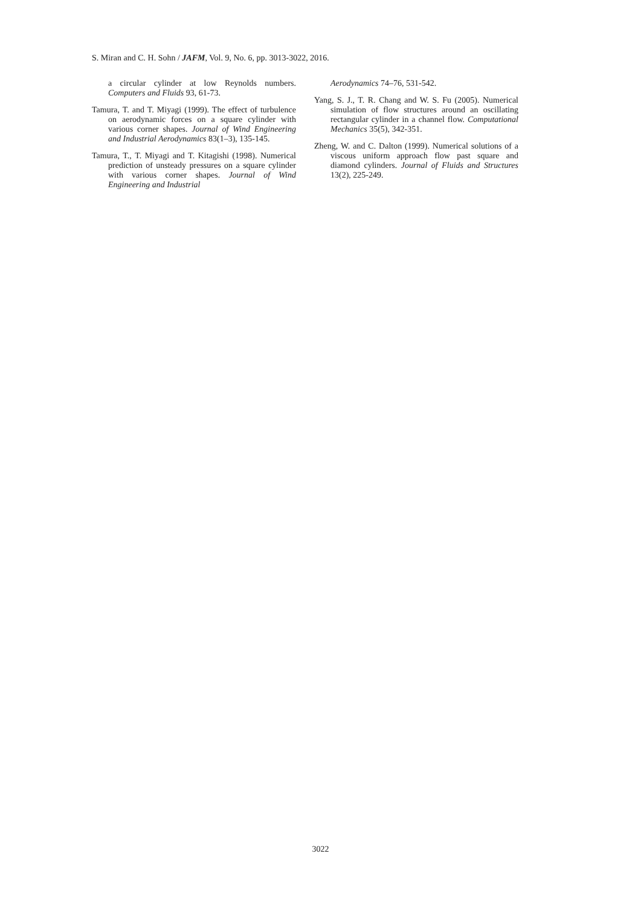S. Miran and C. H. Sohn / JAFM, Vol. 9, No. 6, pp. 3013-3022, 2016.
a circular cylinder at low Reynolds numbers. Computers and Fluids 93, 61-73.
Tamura, T. and T. Miyagi (1999). The effect of turbulence on aerodynamic forces on a square cylinder with various corner shapes. Journal of Wind Engineering and Industrial Aerodynamics 83(1–3), 135-145.
Tamura, T., T. Miyagi and T. Kitagishi (1998). Numerical prediction of unsteady pressures on a square cylinder with various corner shapes. Journal of Wind Engineering and Industrial
Aerodynamics 74–76, 531-542.
Yang, S. J., T. R. Chang and W. S. Fu (2005). Numerical simulation of flow structures around an oscillating rectangular cylinder in a channel flow. Computational Mechanics 35(5), 342-351.
Zheng, W. and C. Dalton (1999). Numerical solutions of a viscous uniform approach flow past square and diamond cylinders. Journal of Fluids and Structures 13(2), 225-249.
3022